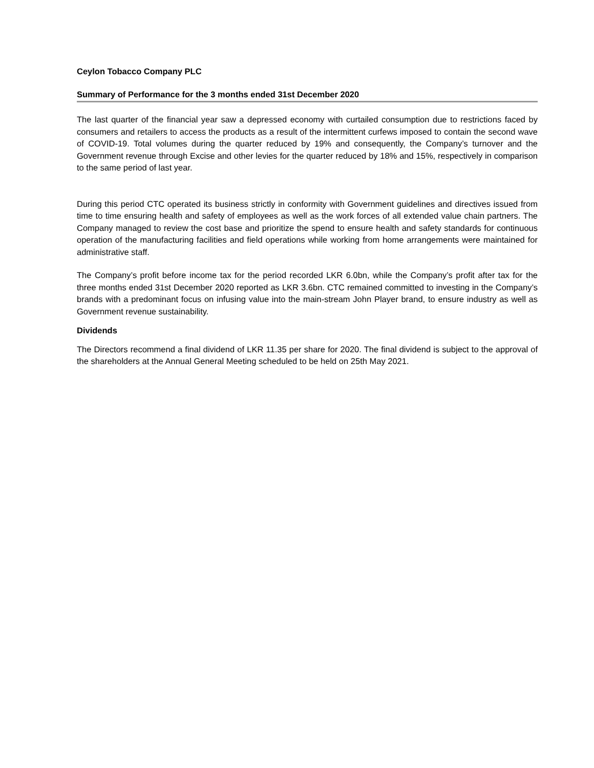Ceylon Tobacco Company PLC
Summary of Performance for the 3 months ended 31st December 2020
The last quarter of the financial year saw a depressed economy with curtailed consumption due to restrictions faced by consumers and retailers to access the products as a result of the intermittent curfews imposed to contain the second wave of COVID-19. Total volumes during the quarter reduced by 19% and consequently, the Company’s turnover and the Government revenue through Excise and other levies for the quarter reduced by 18% and 15%, respectively in comparison to the same period of last year.
During this period CTC operated its business strictly in conformity with Government guidelines and directives issued from time to time ensuring health and safety of employees as well as the work forces of all extended value chain partners. The Company managed to review the cost base and prioritize the spend to ensure health and safety standards for continuous operation of the manufacturing facilities and field operations while working from home arrangements were maintained for administrative staff.
The Company’s profit before income tax for the period recorded LKR 6.0bn, while the Company’s profit after tax for the three months ended 31st December 2020 reported as LKR 3.6bn. CTC remained committed to investing in the Company’s brands with a predominant focus on infusing value into the main-stream John Player brand, to ensure industry as well as Government revenue sustainability.
Dividends
The Directors recommend a final dividend of LKR 11.35 per share for 2020. The final dividend is subject to the approval of the shareholders at the Annual General Meeting scheduled to be held on 25th May 2021.